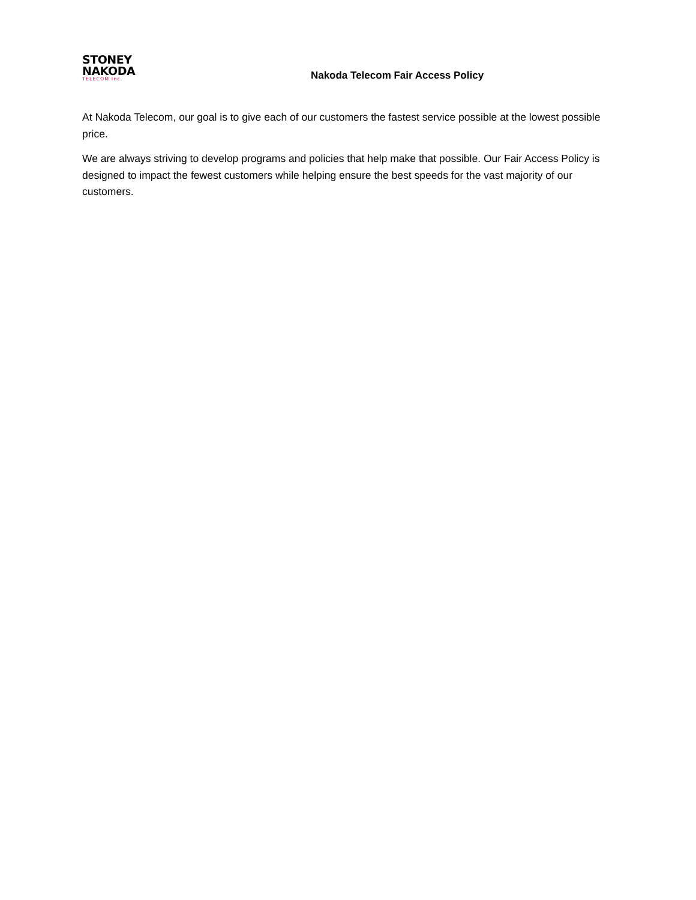STONEY
NAKODA
TELECOM Inc.
Nakoda Telecom Fair Access Policy
At Nakoda Telecom, our goal is to give each of our customers the fastest service possible at the lowest possible price.
We are always striving to develop programs and policies that help make that possible. Our Fair Access Policy is designed to impact the fewest customers while helping ensure the best speeds for the vast majority of our customers.